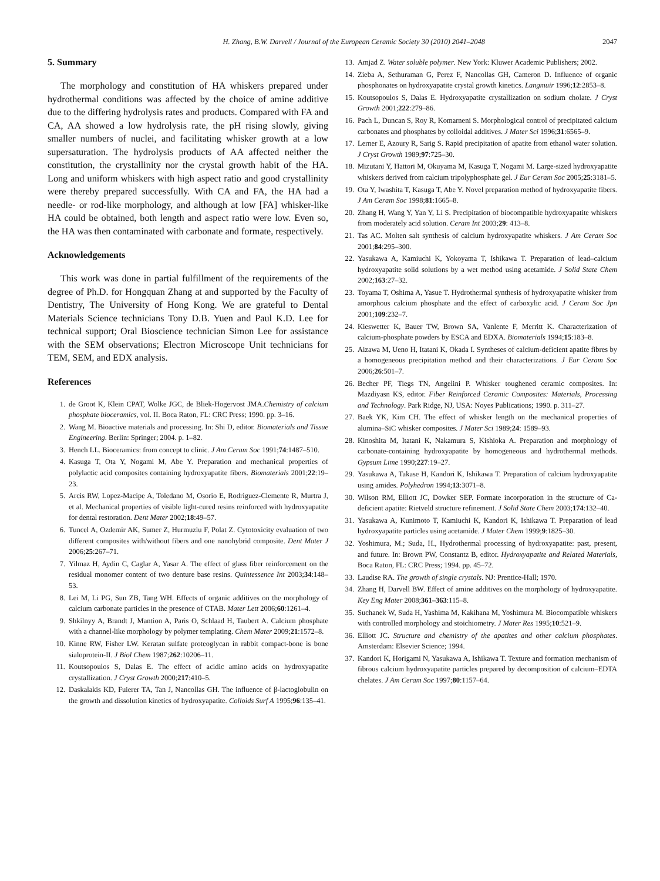H. Zhang, B.W. Darvell / Journal of the European Ceramic Society 30 (2010) 2041–2048 2047
5. Summary
The morphology and constitution of HA whiskers prepared under hydrothermal conditions was affected by the choice of amine additive due to the differing hydrolysis rates and products. Compared with FA and CA, AA showed a low hydrolysis rate, the pH rising slowly, giving smaller numbers of nuclei, and facilitating whisker growth at a low supersaturation. The hydrolysis products of AA affected neither the constitution, the crystallinity nor the crystal growth habit of the HA. Long and uniform whiskers with high aspect ratio and good crystallinity were thereby prepared successfully. With CA and FA, the HA had a needle- or rod-like morphology, and although at low [FA] whisker-like HA could be obtained, both length and aspect ratio were low. Even so, the HA was then contaminated with carbonate and formate, respectively.
Acknowledgements
This work was done in partial fulfillment of the requirements of the degree of Ph.D. for Hongquan Zhang at and supported by the Faculty of Dentistry, The University of Hong Kong. We are grateful to Dental Materials Science technicians Tony D.B. Yuen and Paul K.D. Lee for technical support; Oral Bioscience technician Simon Lee for assistance with the SEM observations; Electron Microscope Unit technicians for TEM, SEM, and EDX analysis.
References
1. de Groot K, Klein CPAT, Wolke JGC, de Bliek-Hogervost JMA.Chemistry of calcium phosphate bioceramics, vol. II. Boca Raton, FL: CRC Press; 1990. pp. 3–16.
2. Wang M. Bioactive materials and processing. In: Shi D, editor. Biomaterials and Tissue Engineering. Berlin: Springer; 2004. p. 1–82.
3. Hench LL. Bioceramics: from concept to clinic. J Am Ceram Soc 1991;74:1487–510.
4. Kasuga T, Ota Y, Nogami M, Abe Y. Preparation and mechanical properties of polylactic acid composites containing hydroxyapatite fibers. Biomaterials 2001;22:19–23.
5. Arcis RW, Lopez-Macipe A, Toledano M, Osorio E, Rodriguez-Clemente R, Murtra J, et al. Mechanical properties of visible light-cured resins reinforced with hydroxyapatite for dental restoration. Dent Mater 2002;18:49–57.
6. Tuncel A, Ozdemir AK, Sumer Z, Hurmuzlu F, Polat Z. Cytotoxicity evaluation of two different composites with/without fibers and one nanohybrid composite. Dent Mater J 2006;25:267–71.
7. Yilmaz H, Aydin C, Caglar A, Yasar A. The effect of glass fiber reinforcement on the residual monomer content of two denture base resins. Quintessence Int 2003;34:148–53.
8. Lei M, Li PG, Sun ZB, Tang WH. Effects of organic additives on the morphology of calcium carbonate particles in the presence of CTAB. Mater Lett 2006;60:1261–4.
9. Shkilnyy A, Brandt J, Mantion A, Paris O, Schlaad H, Taubert A. Calcium phosphate with a channel-like morphology by polymer templating. Chem Mater 2009;21:1572–8.
10. Kinne RW, Fisher LW. Keratan sulfate proteoglycan in rabbit compact-bone is bone sialoprotein-II. J Biol Chem 1987;262:10206–11.
11. Koutsopoulos S, Dalas E. The effect of acidic amino acids on hydroxyapatite crystallization. J Cryst Growth 2000;217:410–5.
12. Daskalakis KD, Fuierer TA, Tan J, Nancollas GH. The influence of β-lactoglobulin on the growth and dissolution kinetics of hydroxyapatite. Colloids Surf A 1995;96:135–41.
13. Amjad Z. Water soluble polymer. New York: Kluwer Academic Publishers; 2002.
14. Zieba A, Sethuraman G, Perez F, Nancollas GH, Cameron D. Influence of organic phosphonates on hydroxyapatite crystal growth kinetics. Langmuir 1996;12:2853–8.
15. Koutsopoulos S, Dalas E. Hydroxyapatite crystallization on sodium cholate. J Cryst Growth 2001;222:279–86.
16. Pach L, Duncan S, Roy R, Komarneni S. Morphological control of precipitated calcium carbonates and phosphates by colloidal additives. J Mater Sci 1996;31:6565–9.
17. Lerner E, Azoury R, Sarig S. Rapid precipitation of apatite from ethanol water solution. J Cryst Growth 1989;97:725–30.
18. Mizutani Y, Hattori M, Okuyama M, Kasuga T, Nogami M. Large-sized hydroxyapatite whiskers derived from calcium tripolyphosphate gel. J Eur Ceram Soc 2005;25:3181–5.
19. Ota Y, Iwashita T, Kasuga T, Abe Y. Novel preparation method of hydroxyapatite fibers. J Am Ceram Soc 1998;81:1665–8.
20. Zhang H, Wang Y, Yan Y, Li S. Precipitation of biocompatible hydroxyapatite whiskers from moderately acid solution. Ceram Int 2003;29: 413–8.
21. Tas AC. Molten salt synthesis of calcium hydroxyapatite whiskers. J Am Ceram Soc 2001;84:295–300.
22. Yasukawa A, Kamiuchi K, Yokoyama T, Ishikawa T. Preparation of lead–calcium hydroxyapatite solid solutions by a wet method using acetamide. J Solid State Chem 2002;163:27–32.
23. Toyama T, Oshima A, Yasue T. Hydrothermal synthesis of hydroxyapatite whisker from amorphous calcium phosphate and the effect of carboxylic acid. J Ceram Soc Jpn 2001;109:232–7.
24. Kieswetter K, Bauer TW, Brown SA, Vanlente F, Merritt K. Characterization of calcium-phosphate powders by ESCA and EDXA. Biomaterials 1994;15:183–8.
25. Aizawa M, Ueno H, Itatani K, Okada I. Syntheses of calcium-deficient apatite fibres by a homogeneous precipitation method and their characterizations. J Eur Ceram Soc 2006;26:501–7.
26. Becher PF, Tiegs TN, Angelini P. Whisker toughened ceramic composites. In: Mazdiyasn KS, editor. Fiber Reinforced Ceramic Composites: Materials, Processing and Technology. Park Ridge, NJ, USA: Noyes Publications; 1990. p. 311–27.
27. Baek YK, Kim CH. The effect of whisker length on the mechanical properties of alumina–SiC whisker composites. J Mater Sci 1989;24: 1589–93.
28. Kinoshita M, Itatani K, Nakamura S, Kishioka A. Preparation and morphology of carbonate-containing hydroxyapatite by homogeneous and hydrothermal methods. Gypsum Lime 1990;227:19–27.
29. Yasukawa A, Takase H, Kandori K, Ishikawa T. Preparation of calcium hydroxyapatite using amides. Polyhedron 1994;13:3071–8.
30. Wilson RM, Elliott JC, Dowker SEP. Formate incorporation in the structure of Ca-deficient apatite: Rietveld structure refinement. J Solid State Chem 2003;174:132–40.
31. Yasukawa A, Kunimoto T, Kamiuchi K, Kandori K, Ishikawa T. Preparation of lead hydroxyapatite particles using acetamide. J Mater Chem 1999;9:1825–30.
32. Yoshimura, M.; Suda, H., Hydrothermal processing of hydroxyapatite: past, present, and future. In: Brown PW, Constantz B, editor. Hydroxyapatite and Related Materials, Boca Raton, FL: CRC Press; 1994. pp. 45–72.
33. Laudise RA. The growth of single crystals. NJ: Prentice-Hall; 1970.
34. Zhang H, Darvell BW. Effect of amine additives on the morphology of hydroxyapatite. Key Eng Mater 2008;361–363:115–8.
35. Suchanek W, Suda H, Yashima M, Kakihana M, Yoshimura M. Biocompatible whiskers with controlled morphology and stoichiometry. J Mater Res 1995;10:521–9.
36. Elliott JC. Structure and chemistry of the apatites and other calcium phosphates. Amsterdam: Elsevier Science; 1994.
37. Kandori K, Horigami N, Yasukawa A, Ishikawa T. Texture and formation mechanism of fibrous calcium hydroxyapatite particles prepared by decomposition of calcium–EDTA chelates. J Am Ceram Soc 1997;80:1157–64.